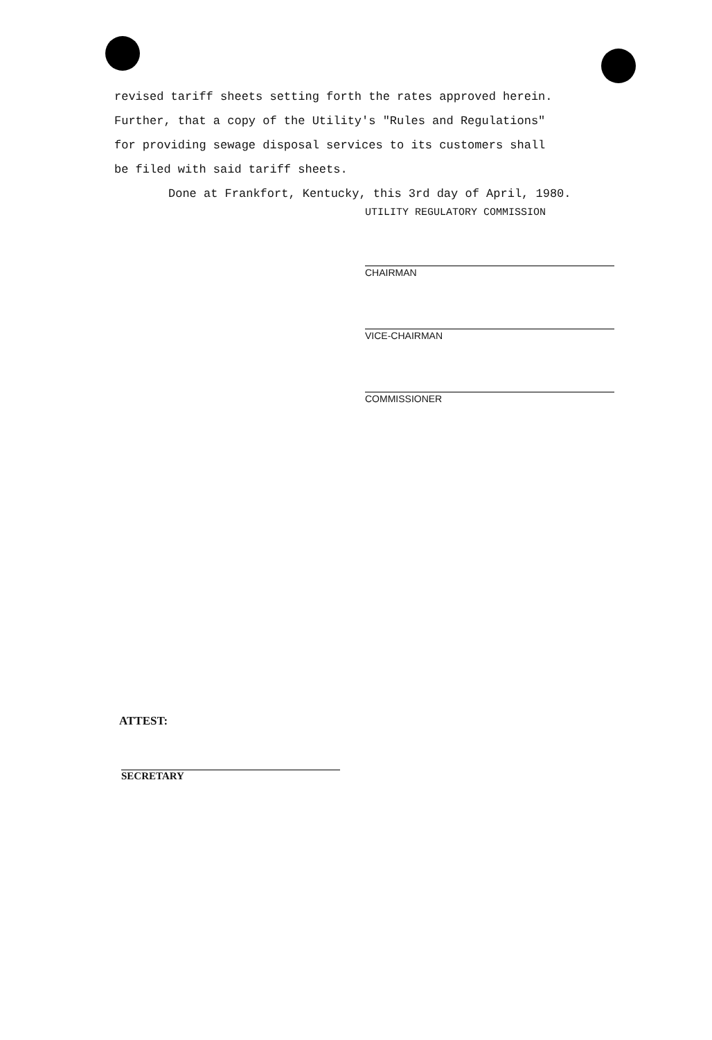revised tariff sheets setting forth the rates approved herein.
Further, that a copy of the Utility's "Rules and Regulations"
for providing sewage disposal services to its customers shall
be filed with said tariff sheets.
Done at Frankfort, Kentucky, this 3rd day of April, 1980.
UTILITY REGULATORY COMMISSION
CHAIRMAN
VICE-CHAIRMAN
COMMISSIONER
ATTEST:
SECRETARY